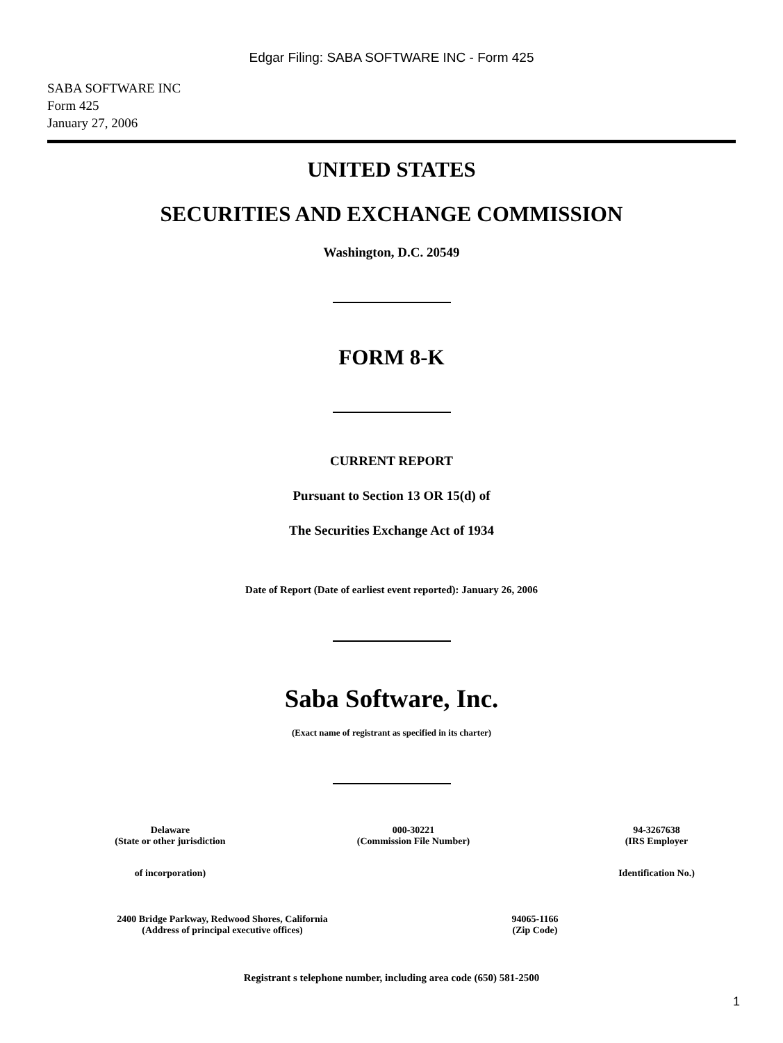Edgar Filing: SABA SOFTWARE INC - Form 425
SABA SOFTWARE INC
Form 425
January 27, 2006
UNITED STATES
SECURITIES AND EXCHANGE COMMISSION
Washington, D.C. 20549
FORM 8-K
CURRENT REPORT
Pursuant to Section 13 OR 15(d) of
The Securities Exchange Act of 1934
Date of Report (Date of earliest event reported): January 26, 2006
Saba Software, Inc.
(Exact name of registrant as specified in its charter)
| Delaware | 000-30221 | 94-3267638 |
| (State or other jurisdiction | (Commission File Number) | (IRS Employer |
| of incorporation) | | Identification No.) |
| 2400 Bridge Parkway, Redwood Shores, California | 94065-1166 |
| (Address of principal executive offices) | (Zip Code) |
Registrant s telephone number, including area code (650) 581-2500
1